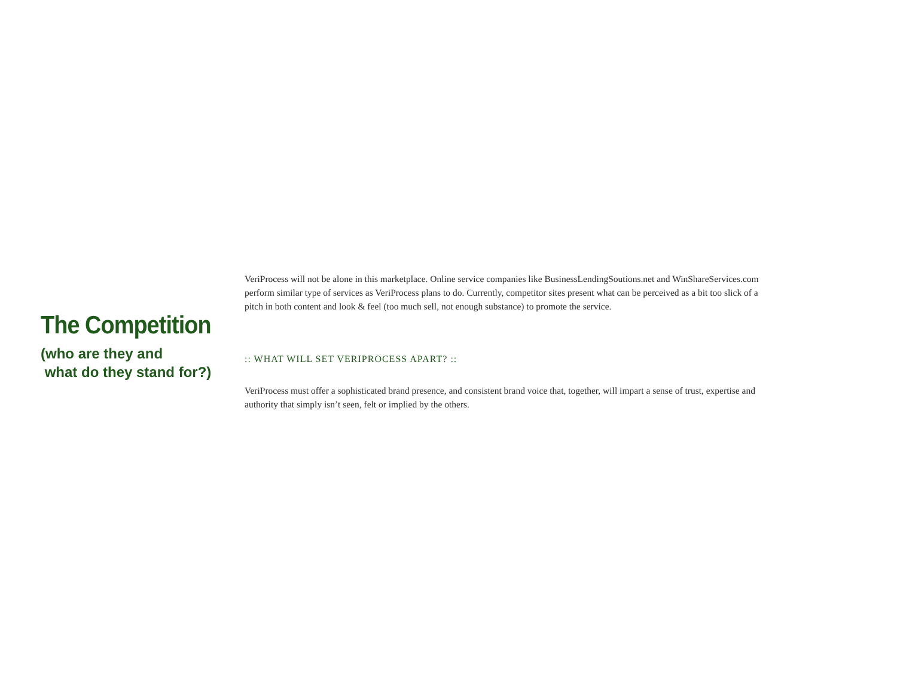The Competition
(who are they and
what do they stand for?)
VeriProcess will not be alone in this marketplace. Online service companies like BusinessLendingSoutions.net and WinShareServices.com perform similar type of services as VeriProcess plans to do. Currently, competitor sites present what can be perceived as a bit too slick of a pitch in both content and look & feel (too much sell, not enough substance) to promote the service.
:: WHAT WILL SET VERIPROCESS APART? ::
VeriProcess must offer a sophisticated brand presence, and consistent brand voice that, together, will impart a sense of trust, expertise and authority that simply isn’t seen, felt or implied by the others.